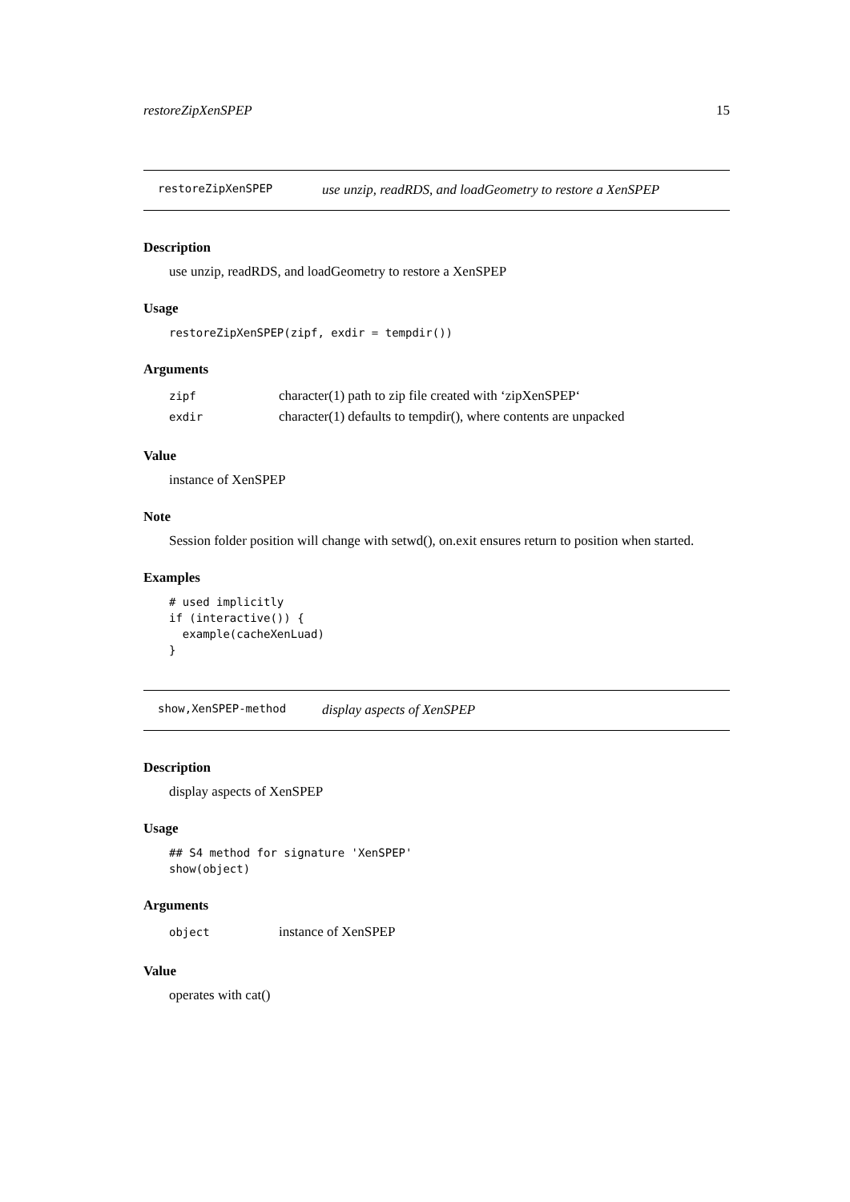restoreZipXenSPEP 15
restoreZipXenSPEP use unzip, readRDS, and loadGeometry to restore a XenSPEP
Description
use unzip, readRDS, and loadGeometry to restore a XenSPEP
Usage
restoreZipXenSPEP(zipf, exdir = tempdir())
Arguments
| zipf | character(1) path to zip file created with ‘zipXenSPEP‘ |
| exdir | character(1) defaults to tempdir(), where contents are unpacked |
Value
instance of XenSPEP
Note
Session folder position will change with setwd(), on.exit ensures return to position when started.
Examples
# used implicitly
if (interactive()) {
  example(cacheXenLuad)
}
show,XenSPEP-method display aspects of XenSPEP
Description
display aspects of XenSPEP
Usage
## S4 method for signature 'XenSPEP'
show(object)
Arguments
| object | instance of XenSPEP |
Value
operates with cat()